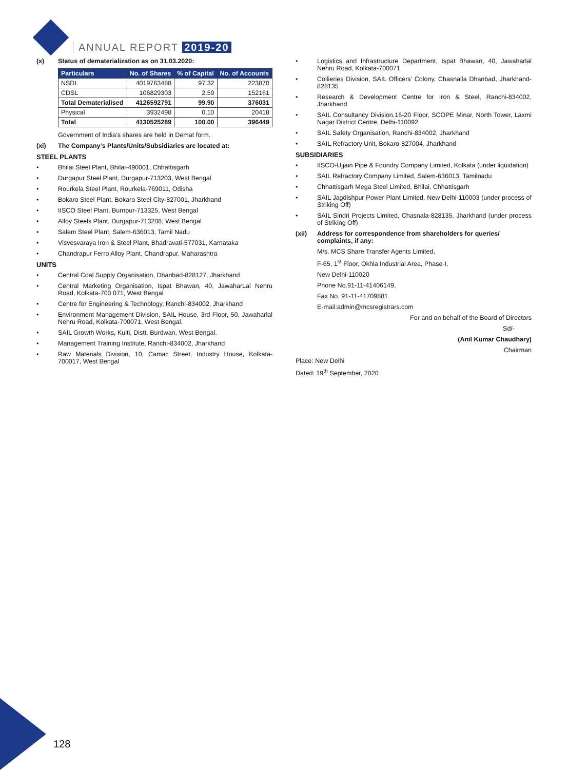ANNUAL REPORT 2019-20
(x) Status of dematerialization as on 31.03.2020:
| Particulars | No. of Shares | % of Capital | No. of Accounts |
| --- | --- | --- | --- |
| NSDL | 4019763488 | 97.32 | 223870 |
| CDSL | 106829303 | 2.59 | 152161 |
| Total Dematerialised | 4126592791 | 99.90 | 376031 |
| Physical | 3932498 | 0.10 | 20418 |
| Total | 4130525289 | 100.00 | 396449 |
Government of India’s shares are held in Demat form.
(xi) The Company’s Plants/Units/Subsidiaries are located at:
STEEL PLANTS
• Bhilai Steel Plant, Bhilai-490001, Chhattisgarh
• Durgapur Steel Plant, Durgapur-713203, West Bengal
• Rourkela Steel Plant, Rourkela-769011, Odisha
• Bokaro Steel Plant, Bokaro Steel City-827001, Jharkhand
• IISCO Steel Plant, Burnpur-713325, West Bengal
• Alloy Steels Plant, Durgapur-713208, West Bengal
• Salem Steel Plant, Salem-636013, Tamil Nadu
• Visvesvaraya Iron & Steel Plant, Bhadravati-577031, Karnataka
• Chandrapur Ferro Alloy Plant, Chandrapur, Maharashtra
UNITS
• Central Coal Supply Organisation, Dhanbad-828127, Jharkhand
• Central Marketing Organisation, Ispat Bhawan, 40, JawaharLal Nehru Road, Kolkata-700 071, West Bengal
• Centre for Engineering & Technology, Ranchi-834002, Jharkhand
• Environment Management Division, SAIL House, 3rd Floor, 50, Jawaharlal Nehru Road, Kolkata-700071, West Bengal.
• SAIL Growth Works, Kulti, Distt. Burdwan, West Bengal.
• Management Training Institute, Ranchi-834002, Jharkhand
• Raw Materials Division, 10, Camac Street, Industry House, Kolkata-700017, West Bengal
• Logistics and Infrastructure Department, Ispat Bhawan, 40, Jawaharlal Nehru Road, Kolkata-700071
• Collieries Division, SAIL Officers’ Colony, Chasnalla Dhanbad, Jharkhand-828135
• Research & Development Centre for Iron & Steel, Ranchi-834002, Jharkhand
• SAIL Consultancy Division,16-20 Floor, SCOPE Minar, North Tower, Laxmi Nagar District Centre, Delhi-110092
• SAIL Safety Organisation, Ranchi-834002, Jharkhand
• SAIL Refractory Unit, Bokaro-827004, Jharkhand
SUBSIDIARIES
• IISCO-Ujjain Pipe & Foundry Company Limited, Kolkata (under liquidation)
• SAIL Refractory Company Limited, Salem-636013, Tamilnadu
• Chhattisgarh Mega Steel Limited, Bhilai, Chhattisgarh
• SAIL Jagdishpur Power Plant Limited, New Delhi-110003 (under process of Striking Off)
• SAIL Sindri Projects Limited, Chasnala-828135, Jharkhand (under process of Striking Off)
(xii) Address for correspondence from shareholders for queries/ complaints, if any:
M/s. MCS Share Transfer Agents Limited,
F-65, 1<sup>st</sup> Floor, Okhla Industrial Area, Phase-I,
New Delhi-110020
Phone No.91-11-41406149,
Fax No. 91-11-41709881
E-mail:admin@mcsregistrars.com
For and on behalf of the Board of Directors
Sd/-
(Anil Kumar Chaudhary)
Chairman
Place: New Delhi
Dated: 19<sup>th</sup> September, 2020
128